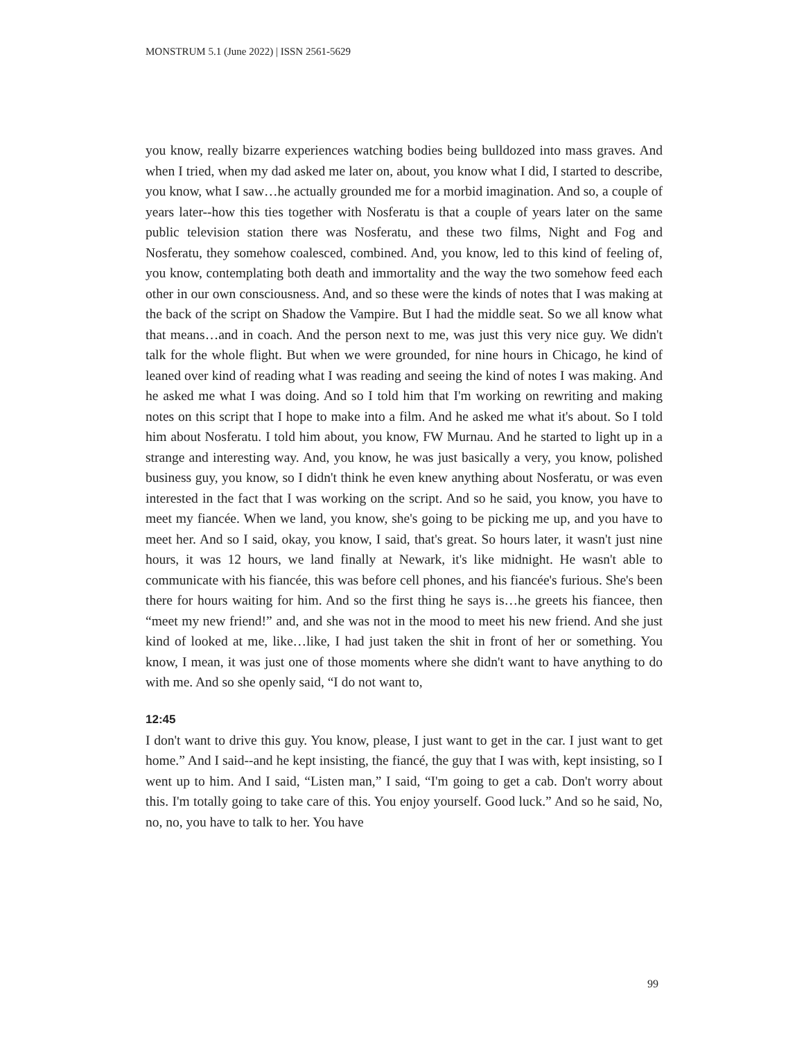MONSTRUM 5.1 (June 2022) | ISSN 2561-5629
you know, really bizarre experiences watching bodies being bulldozed into mass graves. And when I tried, when my dad asked me later on, about, you know what I did, I started to describe, you know, what I saw…he actually grounded me for a morbid imagination. And so, a couple of years later--how this ties together with Nosferatu is that a couple of years later on the same public television station there was Nosferatu, and these two films, Night and Fog and Nosferatu, they somehow coalesced, combined. And, you know, led to this kind of feeling of, you know, contemplating both death and immortality and the way the two somehow feed each other in our own consciousness. And, and so these were the kinds of notes that I was making at the back of the script on Shadow the Vampire. But I had the middle seat. So we all know what that means…and in coach. And the person next to me, was just this very nice guy. We didn't talk for the whole flight. But when we were grounded, for nine hours in Chicago, he kind of leaned over kind of reading what I was reading and seeing the kind of notes I was making. And he asked me what I was doing. And so I told him that I'm working on rewriting and making notes on this script that I hope to make into a film. And he asked me what it's about. So I told him about Nosferatu. I told him about, you know, FW Murnau. And he started to light up in a strange and interesting way. And, you know, he was just basically a very, you know, polished business guy, you know, so I didn't think he even knew anything about Nosferatu, or was even interested in the fact that I was working on the script. And so he said, you know, you have to meet my fiancée. When we land, you know, she's going to be picking me up, and you have to meet her. And so I said, okay, you know, I said, that's great. So hours later, it wasn't just nine hours, it was 12 hours, we land finally at Newark, it's like midnight. He wasn't able to communicate with his fiancée, this was before cell phones, and his fiancée's furious. She's been there for hours waiting for him. And so the first thing he says is…he greets his fiancee, then “meet my new friend!” and, and she was not in the mood to meet his new friend. And she just kind of looked at me, like…like, I had just taken the shit in front of her or something. You know, I mean, it was just one of those moments where she didn't want to have anything to do with me. And so she openly said, “I do not want to,
12:45
I don't want to drive this guy. You know, please, I just want to get in the car. I just want to get home.” And I said--and he kept insisting, the fiancé, the guy that I was with, kept insisting, so I went up to him. And I said, “Listen man,” I said, “I'm going to get a cab. Don't worry about this. I'm totally going to take care of this. You enjoy yourself. Good luck.” And so he said, No, no, no, you have to talk to her. You have
99